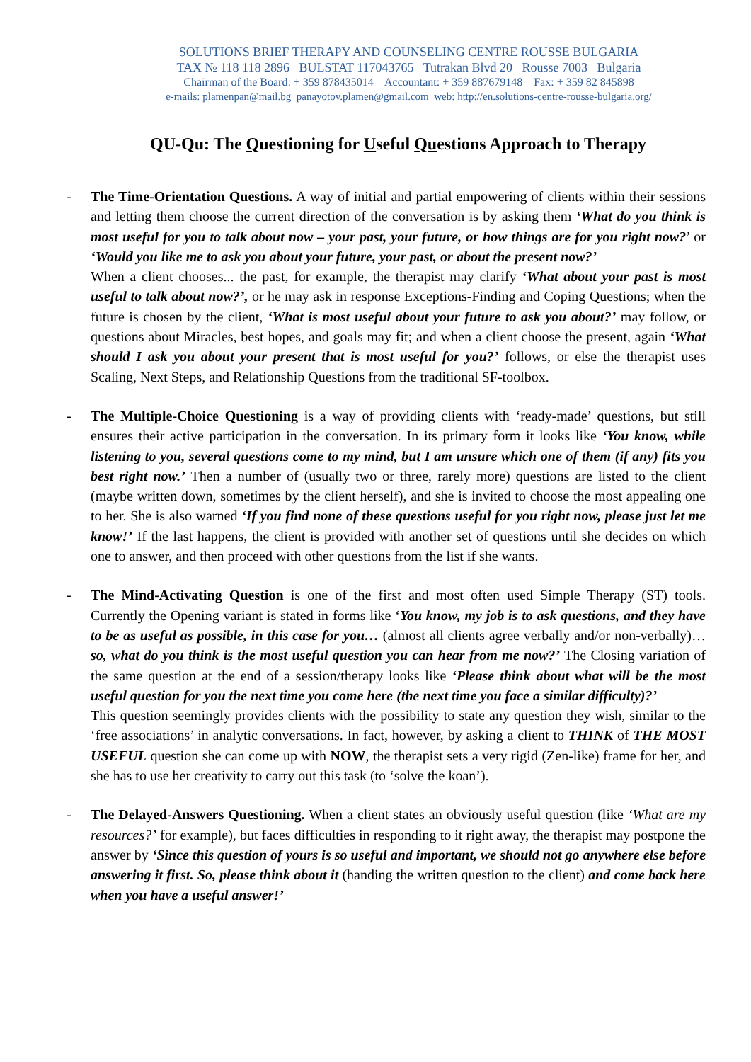SOLUTIONS BRIEF THERAPY AND COUNSELING CENTRE ROUSSE BULGARIA
TAX № 118 118 2896 BULSTAT 117043765 Tutrakan Blvd 20 Rousse 7003 Bulgaria
Chairman of the Board: + 359 878435014 Accountant: + 359 887679148 Fax: + 359 82 845898
e-mails: plamenpan@mail.bg panayotov.plamen@gmail.com web: http://en.solutions-centre-rousse-bulgaria.org/
QU-Qu: The Questioning for Useful Questions Approach to Therapy
- The Time-Orientation Questions. A way of initial and partial empowering of clients within their sessions and letting them choose the current direction of the conversation is by asking them ‘What do you think is most useful for you to talk about now – your past, your future, or how things are for you right now?’ or ‘Would you like me to ask you about your future, your past, or about the present now?’
When a client chooses... the past, for example, the therapist may clarify ‘What about your past is most useful to talk about now?’, or he may ask in response Exceptions-Finding and Coping Questions; when the future is chosen by the client, ‘What is most useful about your future to ask you about?’ may follow, or questions about Miracles, best hopes, and goals may fit; and when a client choose the present, again ‘What should I ask you about your present that is most useful for you?’ follows, or else the therapist uses Scaling, Next Steps, and Relationship Questions from the traditional SF-toolbox.
- The Multiple-Choice Questioning is a way of providing clients with ‘ready-made’ questions, but still ensures their active participation in the conversation. In its primary form it looks like ‘You know, while listening to you, several questions come to my mind, but I am unsure which one of them (if any) fits you best right now.’ Then a number of (usually two or three, rarely more) questions are listed to the client (maybe written down, sometimes by the client herself), and she is invited to choose the most appealing one to her. She is also warned ‘If you find none of these questions useful for you right now, please just let me know!’ If the last happens, the client is provided with another set of questions until she decides on which one to answer, and then proceed with other questions from the list if she wants.
- The Mind-Activating Question is one of the first and most often used Simple Therapy (ST) tools. Currently the Opening variant is stated in forms like ‘You know, my job is to ask questions, and they have to be as useful as possible, in this case for you… (almost all clients agree verbally and/or non-verbally)… so, what do you think is the most useful question you can hear from me now?’ The Closing variation of the same question at the end of a session/therapy looks like ‘Please think about what will be the most useful question for you the next time you come here (the next time you face a similar difficulty)?’
This question seemingly provides clients with the possibility to state any question they wish, similar to the ‘free associations’ in analytic conversations. In fact, however, by asking a client to THINK of THE MOST USEFUL question she can come up with NOW, the therapist sets a very rigid (Zen-like) frame for her, and she has to use her creativity to carry out this task (to ‘solve the koan’).
- The Delayed-Answers Questioning. When a client states an obviously useful question (like ‘What are my resources?’ for example), but faces difficulties in responding to it right away, the therapist may postpone the answer by ‘Since this question of yours is so useful and important, we should not go anywhere else before answering it first. So, please think about it (handing the written question to the client) and come back here when you have a useful answer!’